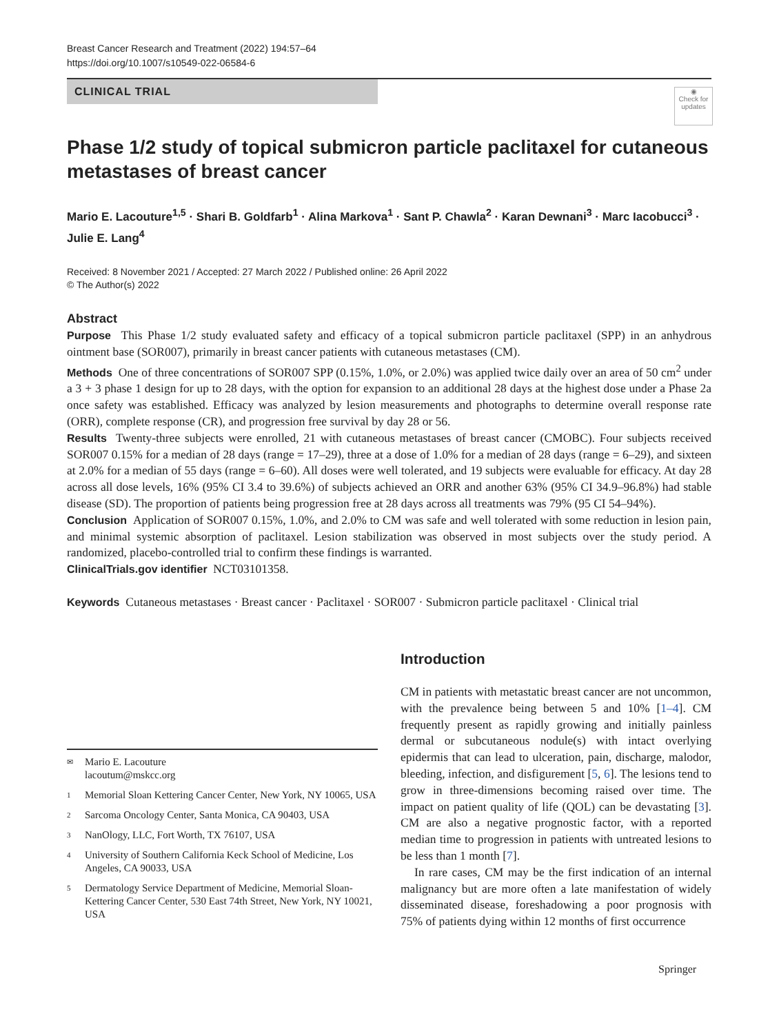Breast Cancer Research and Treatment (2022) 194:57–64
https://doi.org/10.1007/s10549-022-06584-6
CLINICAL TRIAL
◉
Check for updates
Phase 1/2 study of topical submicron particle paclitaxel for cutaneous metastases of breast cancer
Mario E. Lacouture<sup>1,5</sup> · Shari B. Goldfarb<sup>1</sup> · Alina Markova<sup>1</sup> · Sant P. Chawla<sup>2</sup> · Karan Dewnani<sup>3</sup> · Marc Iacobucci<sup>3</sup> · Julie E. Lang<sup>4</sup>
Received: 8 November 2021 / Accepted: 27 March 2022 / Published online: 26 April 2022
© The Author(s) 2022
Abstract
Purpose This Phase 1/2 study evaluated safety and efficacy of a topical submicron particle paclitaxel (SPP) in an anhydrous ointment base (SOR007), primarily in breast cancer patients with cutaneous metastases (CM).
Methods One of three concentrations of SOR007 SPP (0.15%, 1.0%, or 2.0%) was applied twice daily over an area of 50 cm<sup>2</sup> under a 3 + 3 phase 1 design for up to 28 days, with the option for expansion to an additional 28 days at the highest dose under a Phase 2a once safety was established. Efficacy was analyzed by lesion measurements and photographs to determine overall response rate (ORR), complete response (CR), and progression free survival by day 28 or 56.
Results Twenty-three subjects were enrolled, 21 with cutaneous metastases of breast cancer (CMOBC). Four subjects received SOR007 0.15% for a median of 28 days (range = 17–29), three at a dose of 1.0% for a median of 28 days (range = 6–29), and sixteen at 2.0% for a median of 55 days (range = 6–60). All doses were well tolerated, and 19 subjects were evaluable for efficacy. At day 28 across all dose levels, 16% (95% CI 3.4 to 39.6%) of subjects achieved an ORR and another 63% (95% CI 34.9–96.8%) had stable disease (SD). The proportion of patients being progression free at 28 days across all treatments was 79% (95 CI 54–94%).
Conclusion Application of SOR007 0.15%, 1.0%, and 2.0% to CM was safe and well tolerated with some reduction in lesion pain, and minimal systemic absorption of paclitaxel. Lesion stabilization was observed in most subjects over the study period. A randomized, placebo-controlled trial to confirm these findings is warranted.
ClinicalTrials.gov identifier NCT03101358.
Keywords Cutaneous metastases · Breast cancer · Paclitaxel · SOR007 · Submicron particle paclitaxel · Clinical trial
✉ Mario E. Lacouture
lacoutum@mskcc.org
1 Memorial Sloan Kettering Cancer Center, New York, NY 10065, USA
2 Sarcoma Oncology Center, Santa Monica, CA 90403, USA
3 NanOlogy, LLC, Fort Worth, TX 76107, USA
4 University of Southern California Keck School of Medicine, Los Angeles, CA 90033, USA
5 Dermatology Service Department of Medicine, Memorial Sloan-Kettering Cancer Center, 530 East 74th Street, New York, NY 10021, USA
Introduction
CM in patients with metastatic breast cancer are not uncommon, with the prevalence being between 5 and 10% [1–4]. CM frequently present as rapidly growing and initially painless dermal or subcutaneous nodule(s) with intact overlying epidermis that can lead to ulceration, pain, discharge, malodor, bleeding, infection, and disfigurement [5, 6]. The lesions tend to grow in three-dimensions becoming raised over time. The impact on patient quality of life (QOL) can be devastating [3]. CM are also a negative prognostic factor, with a reported median time to progression in patients with untreated lesions to be less than 1 month [7].
In rare cases, CM may be the first indication of an internal malignancy but are more often a late manifestation of widely disseminated disease, foreshadowing a poor prognosis with 75% of patients dying within 12 months of first occurrence
Springer